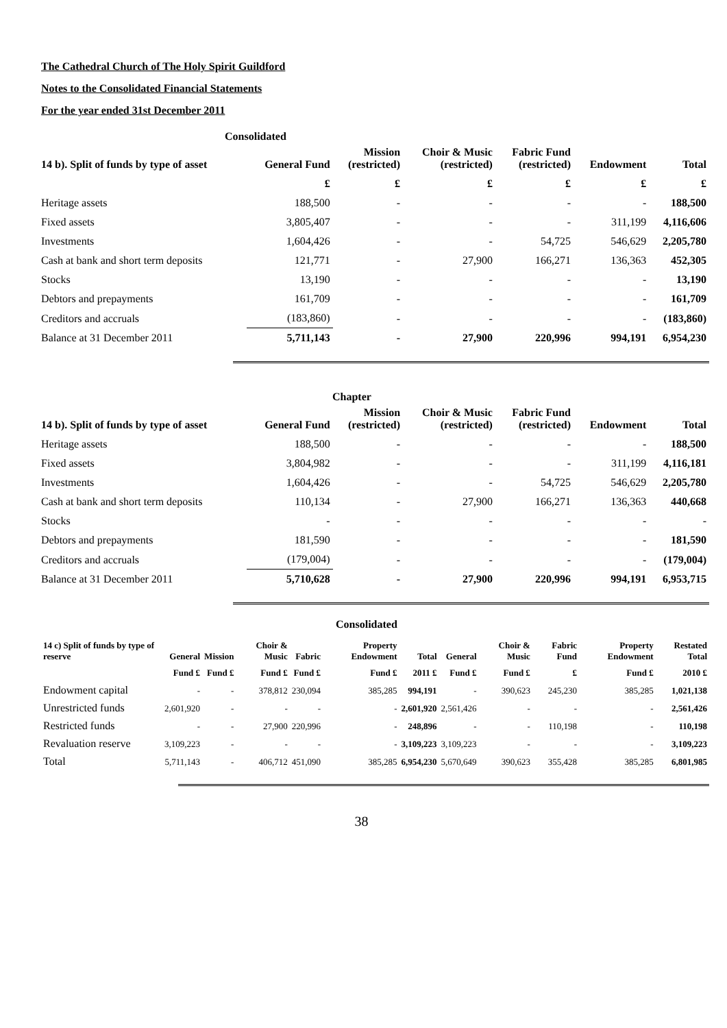The Cathedral Church of The Holy Spirit Guildford
Notes to the Consolidated Financial Statements
For the year ended 31st December 2011
Consolidated
| 14 b). Split of funds by type of asset | General Fund | Mission (restricted) | Choir & Music (restricted) | Fabric Fund (restricted) | Endowment | Total |
| --- | --- | --- | --- | --- | --- | --- |
| | £ | £ | £ | £ | £ | £ |
| Heritage assets | 188,500 | - | - | - | - | 188,500 |
| Fixed assets | 3,805,407 | - | - | - | 311,199 | 4,116,606 |
| Investments | 1,604,426 | - | - | 54,725 | 546,629 | 2,205,780 |
| Cash at bank and short term deposits | 121,771 | - | 27,900 | 166,271 | 136,363 | 452,305 |
| Stocks | 13,190 | - | - | - | - | 13,190 |
| Debtors and prepayments | 161,709 | - | - | - | - | 161,709 |
| Creditors and accruals | (183,860) | - | - | - | - | (183,860) |
| Balance at 31 December 2011 | 5,711,143 | - | 27,900 | 220,996 | 994,191 | 6,954,230 |
Chapter
| 14 b). Split of funds by type of asset | General Fund | Mission (restricted) | Choir & Music (restricted) | Fabric Fund (restricted) | Endowment | Total |
| --- | --- | --- | --- | --- | --- | --- |
| Heritage assets | 188,500 | - | - | - | - | 188,500 |
| Fixed assets | 3,804,982 | - | - | - | 311,199 | 4,116,181 |
| Investments | 1,604,426 | - | - | 54,725 | 546,629 | 2,205,780 |
| Cash at bank and short term deposits | 110,134 | - | 27,900 | 166,271 | 136,363 | 440,668 |
| Stocks | - | - | - | - | - | - |
| Debtors and prepayments | 181,590 | - | - | - | - | 181,590 |
| Creditors and accruals | (179,004) | - | - | - | - | (179,004) |
| Balance at 31 December 2011 | 5,710,628 | - | 27,900 | 220,996 | 994,191 | 6,953,715 |
Consolidated
| 14 c) Split of funds by type of reserve | General | Mission | Choir & Music | Fabric | Property Endowment | Total | General | Choir & Music | Fabric Fund | Property Endowment | Restated Total |
| --- | --- | --- | --- | --- | --- | --- | --- | --- | --- | --- | --- |
| | Fund £ | Fund £ | Fund £ | Fund £ | Fund £ | 2011 £ | Fund £ | Fund £ | £ | Fund £ | 2010 £ |
| Endowment capital | - | - | 378,812 | 230,094 | 385,285 | 994,191 | - | 390,623 | 245,230 | 385,285 | 1,021,138 |
| Unrestricted funds | 2,601,920 | - | - | - | - | 2,601,920 | 2,561,426 | - | - | - | 2,561,426 |
| Restricted funds | - | - | 27,900 | 220,996 | - | 248,896 | - | - | 110,198 | - | 110,198 |
| Revaluation reserve | 3,109,223 | - | - | - | - | 3,109,223 | 3,109,223 | - | - | - | 3,109,223 |
| Total | 5,711,143 | - | 406,712 | 451,090 | 385,285 | 6,954,230 | 5,670,649 | 390,623 | 355,428 | 385,285 | 6,801,985 |
38